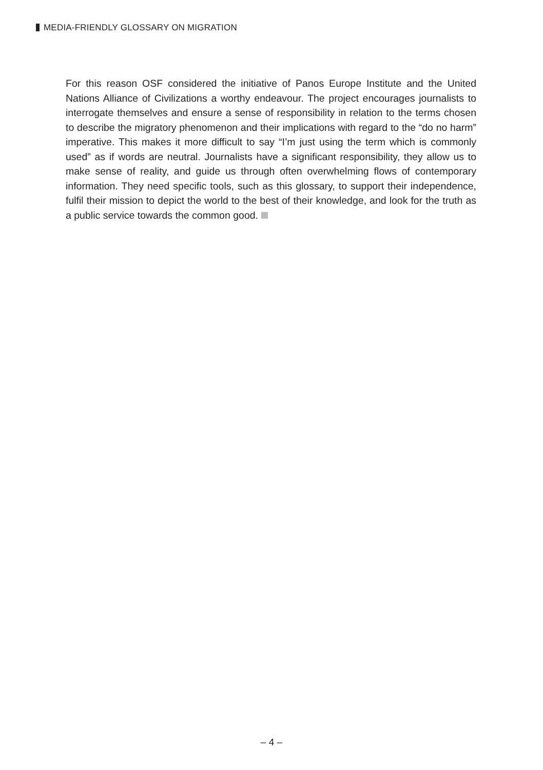MEDIA-FRIENDLY GLOSSARY ON MIGRATION
For this reason OSF considered the initiative of Panos Europe Institute and the United Nations Alliance of Civilizations a worthy endeavour. The project encourages journalists to interrogate themselves and ensure a sense of responsibility in relation to the terms chosen to describe the migratory phenomenon and their implications with regard to the “do no harm” imperative. This makes it more difficult to say “I’m just using the term which is commonly used” as if words are neutral. Journalists have a significant responsibility, they allow us to make sense of reality, and guide us through often overwhelming flows of contemporary information. They need specific tools, such as this glossary, to support their independence, fulfil their mission to depict the world to the best of their knowledge, and look for the truth as a public service towards the common good.
– 4 –